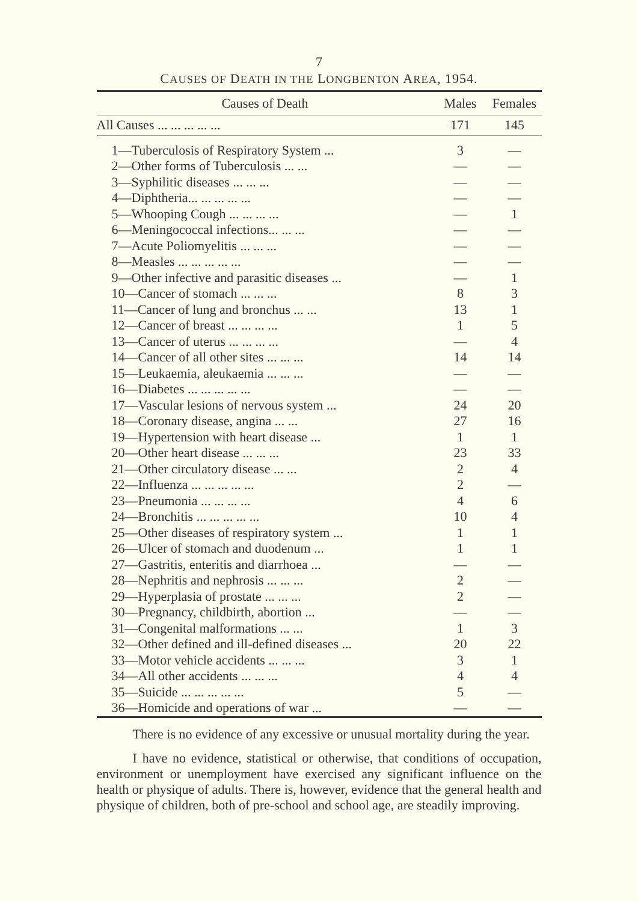7
CAUSES OF DEATH IN THE LONGBENTON AREA, 1954.
| Causes of Death | Males | Females |
| --- | --- | --- |
| All Causes ... ... ... ... ... | 171 | 145 |
| 1—Tuberculosis of Respiratory System ... | 3 | — |
| 2—Other forms of Tuberculosis ... ... | — | — |
| 3—Syphilitic diseases ... ... ... | — | — |
| 4—Diphtheria... ... ... ... ... | — | — |
| 5—Whooping Cough ... ... ... ... | — | 1 |
| 6—Meningococcal infections... ... ... | — | — |
| 7—Acute Poliomyelitis ... ... ... | — | — |
| 8—Measles ... ... ... ... ... | — | — |
| 9—Other infective and parasitic diseases ... | — | 1 |
| 10—Cancer of stomach ... ... ... | 8 | 3 |
| 11—Cancer of lung and bronchus ... ... | 13 | 1 |
| 12—Cancer of breast ... ... ... ... | 1 | 5 |
| 13—Cancer of uterus ... ... ... ... | — | 4 |
| 14—Cancer of all other sites ... ... ... | 14 | 14 |
| 15—Leukaemia, aleukaemia ... ... ... | — | — |
| 16—Diabetes ... ... ... ... ... | — | — |
| 17—Vascular lesions of nervous system ... | 24 | 20 |
| 18—Coronary disease, angina ... ... | 27 | 16 |
| 19—Hypertension with heart disease ... | 1 | 1 |
| 20—Other heart disease ... ... ... | 23 | 33 |
| 21—Other circulatory disease ... ... | 2 | 4 |
| 22—Influenza ... ... ... ... ... | 2 | — |
| 23—Pneumonia ... ... ... ... | 4 | 6 |
| 24—Bronchitis ... ... ... ... ... | 10 | 4 |
| 25—Other diseases of respiratory system ... | 1 | 1 |
| 26—Ulcer of stomach and duodenum ... | 1 | 1 |
| 27—Gastritis, enteritis and diarrhoea ... | — | — |
| 28—Nephritis and nephrosis ... ... ... | 2 | — |
| 29—Hyperplasia of prostate ... ... ... | 2 | — |
| 30—Pregnancy, childbirth, abortion ... | — | — |
| 31—Congenital malformations ... ... | 1 | 3 |
| 32—Other defined and ill-defined diseases ... | 20 | 22 |
| 33—Motor vehicle accidents ... ... ... | 3 | 1 |
| 34—All other accidents ... ... ... | 4 | 4 |
| 35—Suicide ... ... ... ... ... | 5 | — |
| 36—Homicide and operations of war ... | — | — |
There is no evidence of any excessive or unusual mortality during the year.
I have no evidence, statistical or otherwise, that conditions of occupation, environment or unemployment have exercised any significant influence on the health or physique of adults. There is, however, evidence that the general health and physique of children, both of pre-school and school age, are steadily improving.